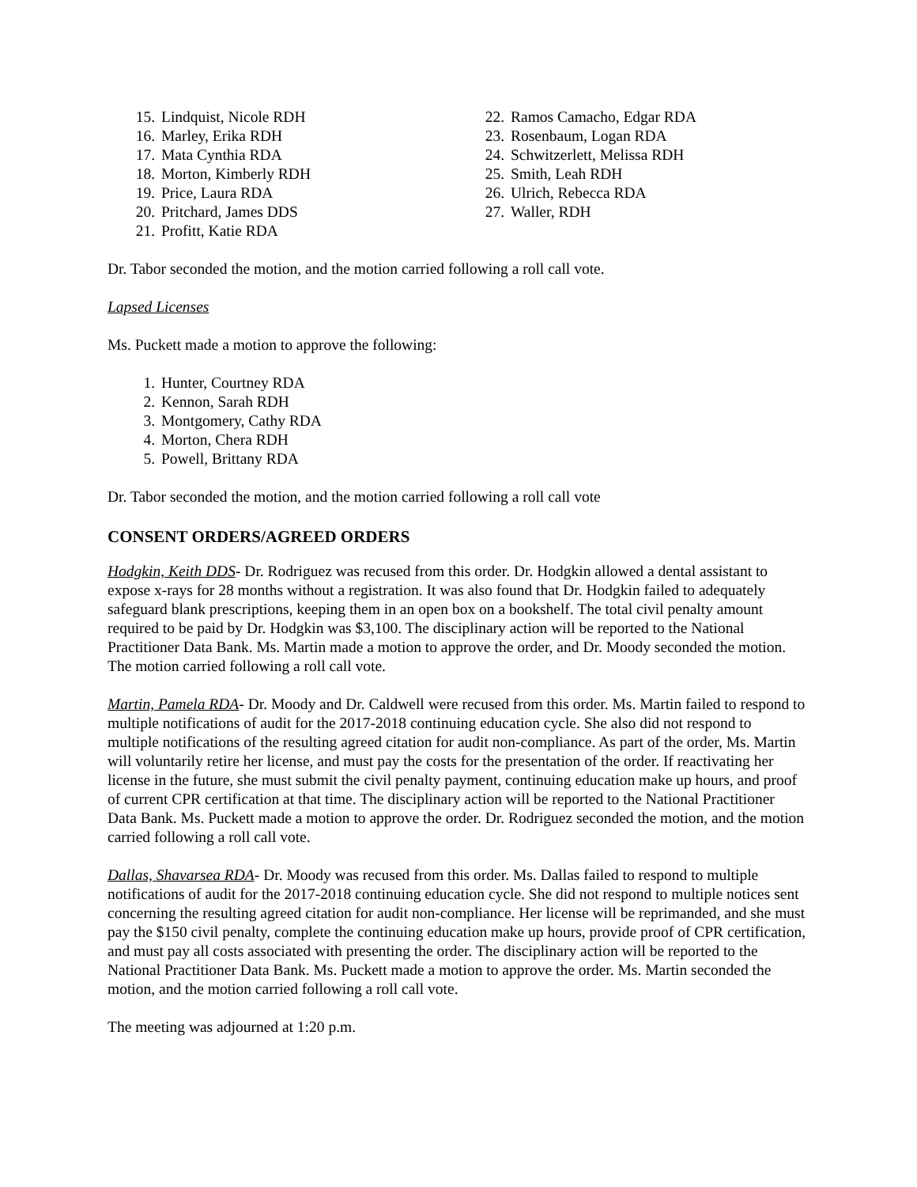15. Lindquist, Nicole RDH
16. Marley, Erika RDH
17. Mata Cynthia RDA
18. Morton, Kimberly RDH
19. Price, Laura RDA
20. Pritchard, James DDS
21. Profitt, Katie RDA
22. Ramos Camacho, Edgar RDA
23. Rosenbaum, Logan RDA
24. Schwitzerlett, Melissa RDH
25. Smith, Leah RDH
26. Ulrich, Rebecca RDA
27. Waller, RDH
Dr. Tabor seconded the motion, and the motion carried following a roll call vote.
Lapsed Licenses
Ms. Puckett made a motion to approve the following:
1. Hunter, Courtney RDA
2. Kennon, Sarah RDH
3. Montgomery, Cathy RDA
4. Morton, Chera RDH
5. Powell, Brittany RDA
Dr. Tabor seconded the motion, and the motion carried following a roll call vote
CONSENT ORDERS/AGREED ORDERS
Hodgkin, Keith DDS- Dr. Rodriguez was recused from this order. Dr. Hodgkin allowed a dental assistant to expose x-rays for 28 months without a registration. It was also found that Dr. Hodgkin failed to adequately safeguard blank prescriptions, keeping them in an open box on a bookshelf. The total civil penalty amount required to be paid by Dr. Hodgkin was $3,100. The disciplinary action will be reported to the National Practitioner Data Bank. Ms. Martin made a motion to approve the order, and Dr. Moody seconded the motion. The motion carried following a roll call vote.
Martin, Pamela RDA- Dr. Moody and Dr. Caldwell were recused from this order. Ms. Martin failed to respond to multiple notifications of audit for the 2017-2018 continuing education cycle. She also did not respond to multiple notifications of the resulting agreed citation for audit non-compliance. As part of the order, Ms. Martin will voluntarily retire her license, and must pay the costs for the presentation of the order. If reactivating her license in the future, she must submit the civil penalty payment, continuing education make up hours, and proof of current CPR certification at that time. The disciplinary action will be reported to the National Practitioner Data Bank. Ms. Puckett made a motion to approve the order. Dr. Rodriguez seconded the motion, and the motion carried following a roll call vote.
Dallas, Shavarsea RDA- Dr. Moody was recused from this order. Ms. Dallas failed to respond to multiple notifications of audit for the 2017-2018 continuing education cycle. She did not respond to multiple notices sent concerning the resulting agreed citation for audit non-compliance. Her license will be reprimanded, and she must pay the $150 civil penalty, complete the continuing education make up hours, provide proof of CPR certification, and must pay all costs associated with presenting the order. The disciplinary action will be reported to the National Practitioner Data Bank. Ms. Puckett made a motion to approve the order. Ms. Martin seconded the motion, and the motion carried following a roll call vote.
The meeting was adjourned at 1:20 p.m.